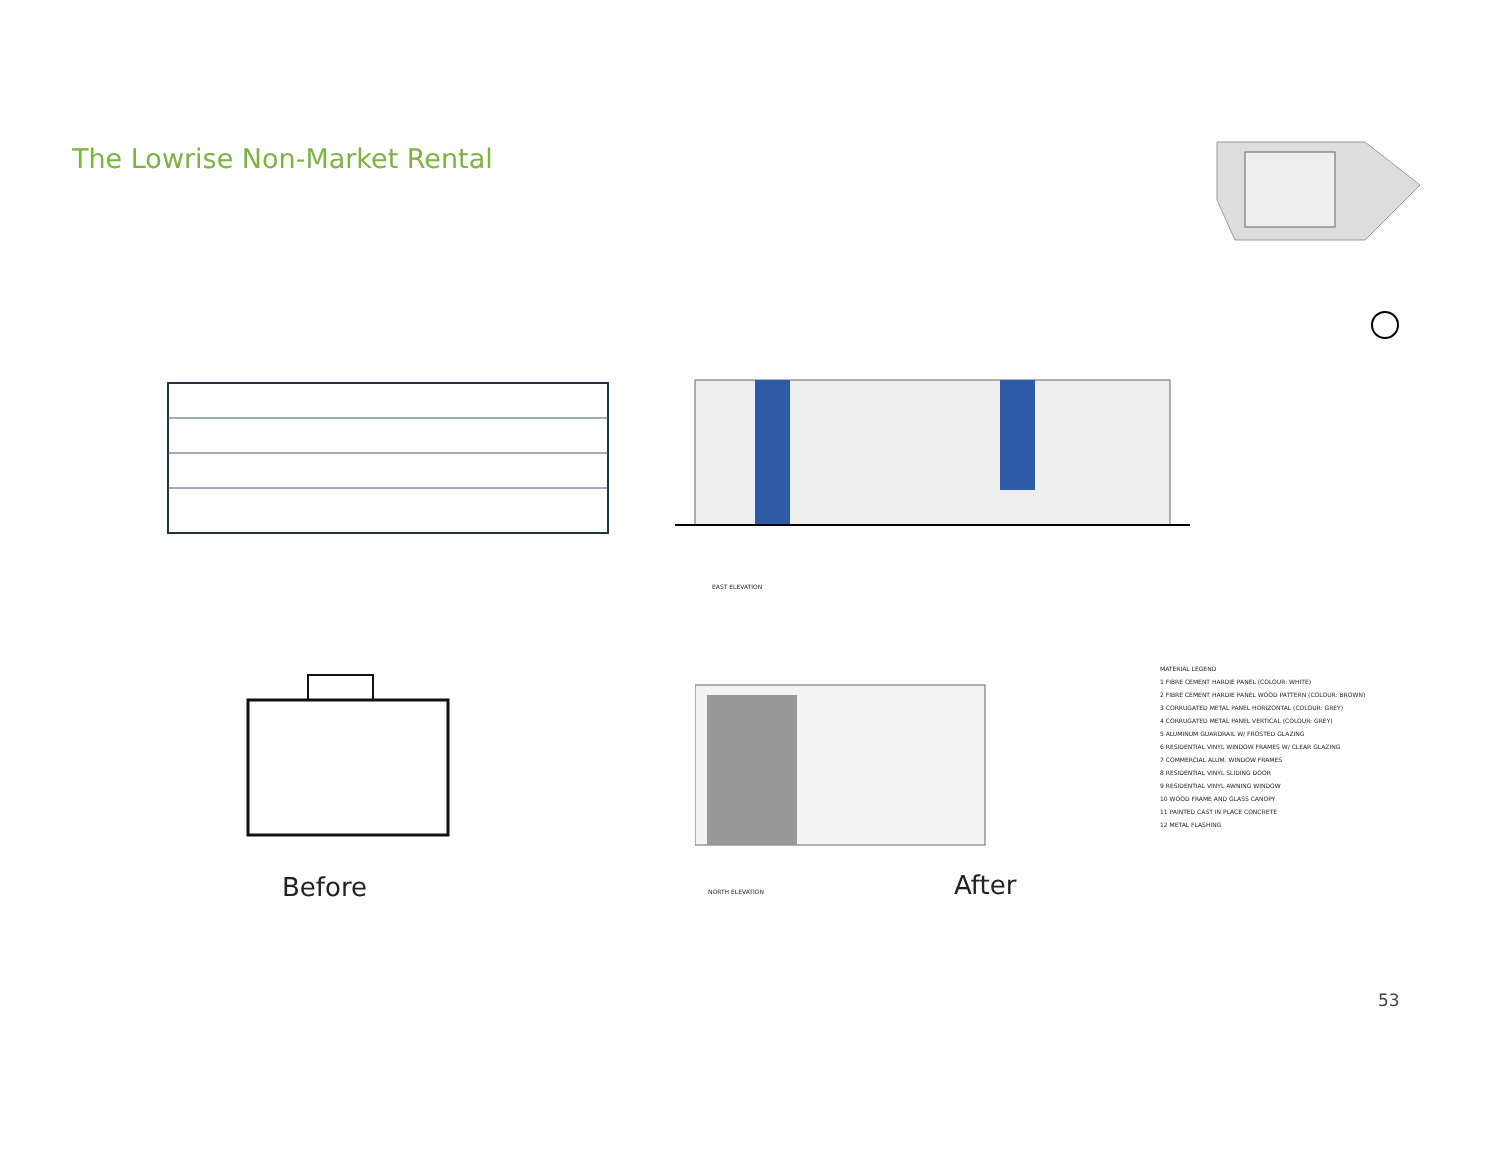The Lowrise Non-Market Rental
EAST ELEVATION
Before NORTH ELEVATION After
MATERIAL LEGEND
1 FIBRE CEMENT HARDIE PANEL (COLOUR: WHITE)
2 FIBRE CEMENT HARDIE PANEL WOOD PATTERN (COLOUR: BROWN)
3 CORRUGATED METAL PANEL HORIZONTAL (COLOUR: GREY)
4 CORRUGATED METAL PANEL VERTICAL (COLOUR: GREY)
5 ALUMINUM GUARDRAIL W/ FROSTED GLAZING
6 RESIDENTIAL VINYL WINDOW FRAMES W/ CLEAR GLAZING
7 COMMERCIAL ALUM. WINDOW FRAMES
8 RESIDENTIAL VINYL SLIDING DOOR
9 RESIDENTIAL VINYL AWNING WINDOW
10 WOOD FRAME AND GLASS CANOPY
11 PAINTED CAST IN PLACE CONCRETE
12 METAL FLASHING
53